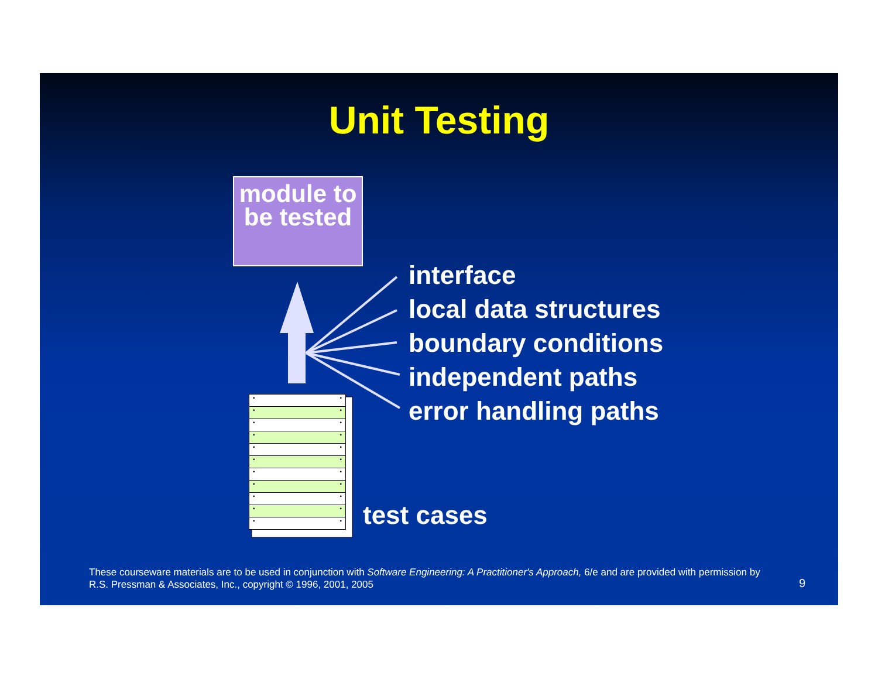Unit Testing
module to be tested
interface
local data structures
boundary conditions
independent paths
error handling paths
• •
• •
• •
• •
• •
• •
• •
• •
• •
• •
• •
test cases
These courseware materials are to be used in conjunction with Software Engineering: A Practitioner's Approach, 6/e and are provided with permission by R.S. Pressman & Associates, Inc., copyright © 1996, 2001, 2005
9